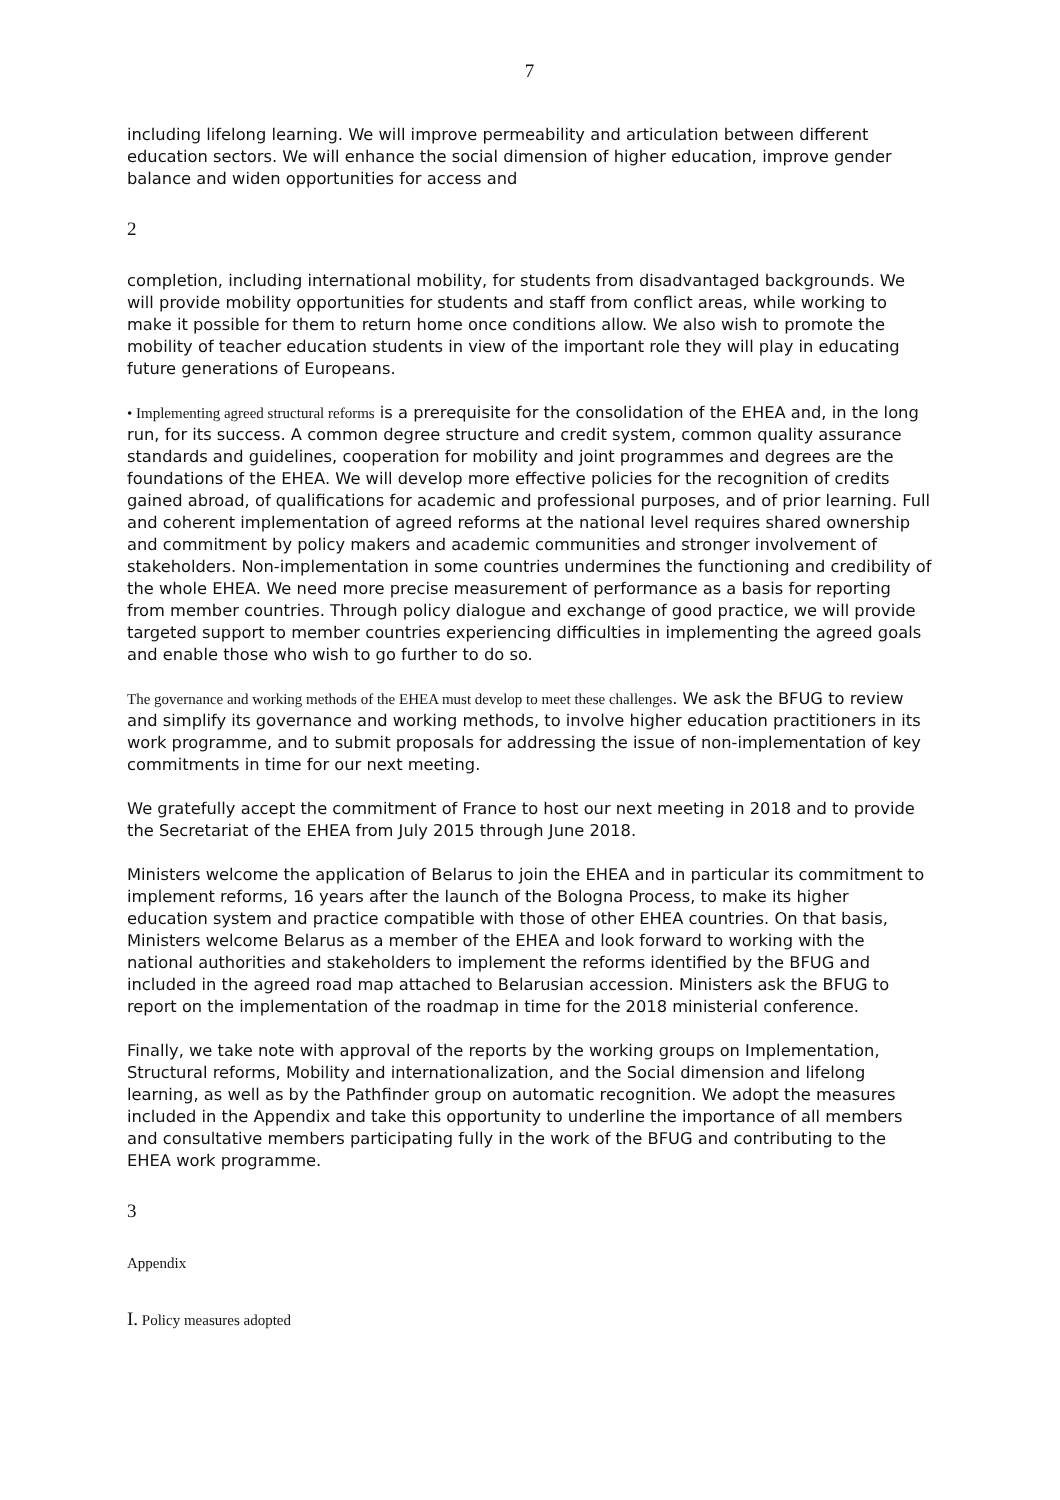7
including lifelong learning. We will improve permeability and articulation between different education sectors. We will enhance the social dimension of higher education, improve gender balance and widen opportunities for access and
2
completion, including international mobility, for students from disadvantaged backgrounds. We will provide mobility opportunities for students and staff from conflict areas, while working to make it possible for them to return home once conditions allow. We also wish to promote the mobility of teacher education students in view of the important role they will play in educating future generations of Europeans.
• Implementing agreed structural reforms is a prerequisite for the consolidation of the EHEA and, in the long run, for its success. A common degree structure and credit system, common quality assurance standards and guidelines, cooperation for mobility and joint programmes and degrees are the foundations of the EHEA. We will develop more effective policies for the recognition of credits gained abroad, of qualifications for academic and professional purposes, and of prior learning. Full and coherent implementation of agreed reforms at the national level requires shared ownership and commitment by policy makers and academic communities and stronger involvement of stakeholders. Non-implementation in some countries undermines the functioning and credibility of the whole EHEA. We need more precise measurement of performance as a basis for reporting from member countries. Through policy dialogue and exchange of good practice, we will provide targeted support to member countries experiencing difficulties in implementing the agreed goals and enable those who wish to go further to do so.
The governance and working methods of the EHEA must develop to meet these challenges. We ask the BFUG to review and simplify its governance and working methods, to involve higher education practitioners in its work programme, and to submit proposals for addressing the issue of non-implementation of key commitments in time for our next meeting.
We gratefully accept the commitment of France to host our next meeting in 2018 and to provide the Secretariat of the EHEA from July 2015 through June 2018.
Ministers welcome the application of Belarus to join the EHEA and in particular its commitment to implement reforms, 16 years after the launch of the Bologna Process, to make its higher education system and practice compatible with those of other EHEA countries. On that basis, Ministers welcome Belarus as a member of the EHEA and look forward to working with the national authorities and stakeholders to implement the reforms identified by the BFUG and included in the agreed road map attached to Belarusian accession. Ministers ask the BFUG to report on the implementation of the roadmap in time for the 2018 ministerial conference.
Finally, we take note with approval of the reports by the working groups on Implementation, Structural reforms, Mobility and internationalization, and the Social dimension and lifelong learning, as well as by the Pathfinder group on automatic recognition. We adopt the measures included in the Appendix and take this opportunity to underline the importance of all members and consultative members participating fully in the work of the BFUG and contributing to the EHEA work programme.
3
Appendix
I. Policy measures adopted